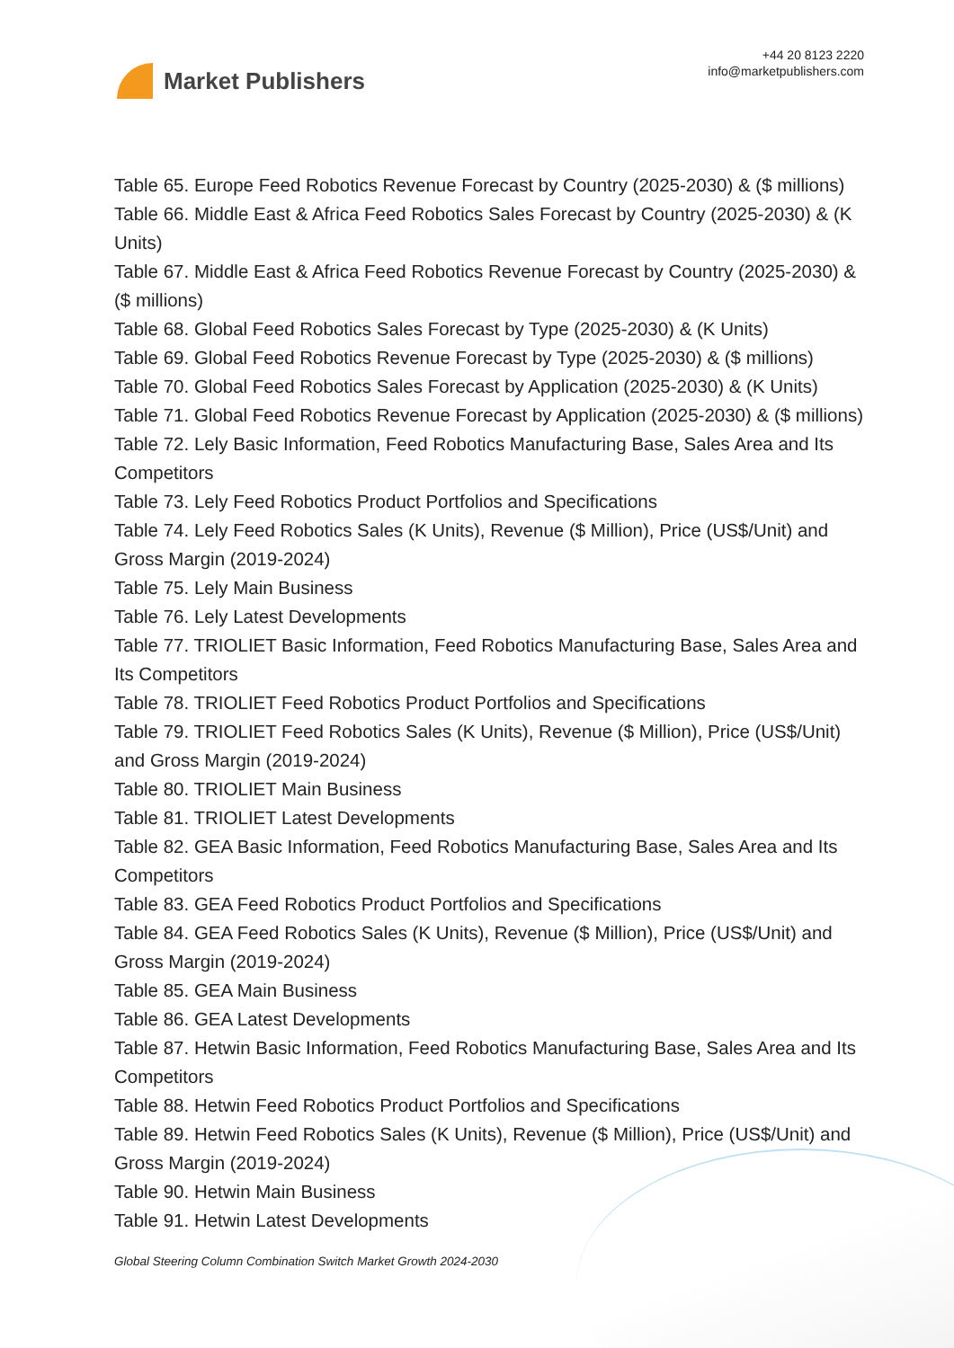Market Publishers
+44 20 8123 2220
info@marketpublishers.com
Table 65. Europe Feed Robotics Revenue Forecast by Country (2025-2030) & ($ millions)
Table 66. Middle East & Africa Feed Robotics Sales Forecast by Country (2025-2030) & (K Units)
Table 67. Middle East & Africa Feed Robotics Revenue Forecast by Country (2025-2030) & ($ millions)
Table 68. Global Feed Robotics Sales Forecast by Type (2025-2030) & (K Units)
Table 69. Global Feed Robotics Revenue Forecast by Type (2025-2030) & ($ millions)
Table 70. Global Feed Robotics Sales Forecast by Application (2025-2030) & (K Units)
Table 71. Global Feed Robotics Revenue Forecast by Application (2025-2030) & ($ millions)
Table 72. Lely Basic Information, Feed Robotics Manufacturing Base, Sales Area and Its Competitors
Table 73. Lely Feed Robotics Product Portfolios and Specifications
Table 74. Lely Feed Robotics Sales (K Units), Revenue ($ Million), Price (US$/Unit) and Gross Margin (2019-2024)
Table 75. Lely Main Business
Table 76. Lely Latest Developments
Table 77. TRIOLIET Basic Information, Feed Robotics Manufacturing Base, Sales Area and Its Competitors
Table 78. TRIOLIET Feed Robotics Product Portfolios and Specifications
Table 79. TRIOLIET Feed Robotics Sales (K Units), Revenue ($ Million), Price (US$/Unit) and Gross Margin (2019-2024)
Table 80. TRIOLIET Main Business
Table 81. TRIOLIET Latest Developments
Table 82. GEA Basic Information, Feed Robotics Manufacturing Base, Sales Area and Its Competitors
Table 83. GEA Feed Robotics Product Portfolios and Specifications
Table 84. GEA Feed Robotics Sales (K Units), Revenue ($ Million), Price (US$/Unit) and Gross Margin (2019-2024)
Table 85. GEA Main Business
Table 86. GEA Latest Developments
Table 87. Hetwin Basic Information, Feed Robotics Manufacturing Base, Sales Area and Its Competitors
Table 88. Hetwin Feed Robotics Product Portfolios and Specifications
Table 89. Hetwin Feed Robotics Sales (K Units), Revenue ($ Million), Price (US$/Unit) and Gross Margin (2019-2024)
Table 90. Hetwin Main Business
Table 91. Hetwin Latest Developments
Global Steering Column Combination Switch Market Growth 2024-2030